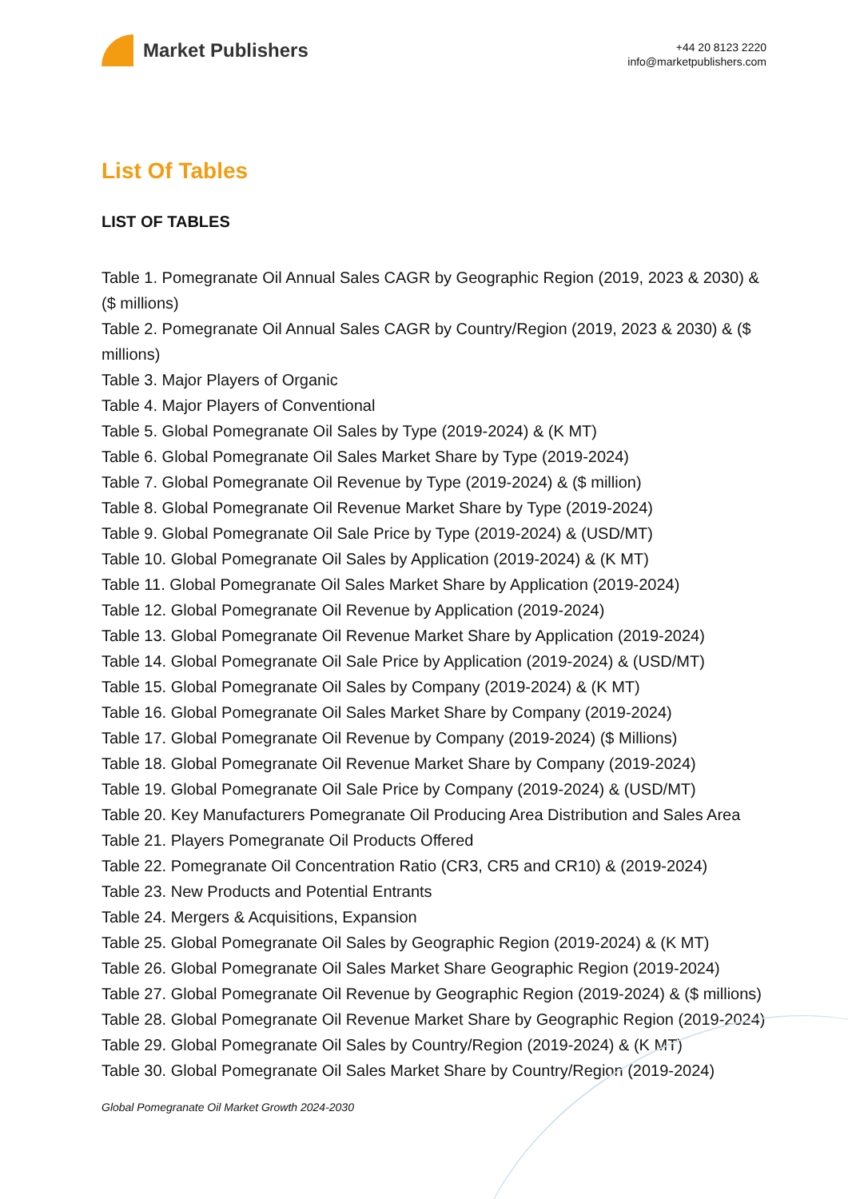Market Publishers
+44 20 8123 2220
info@marketpublishers.com
List Of Tables
LIST OF TABLES
Table 1. Pomegranate Oil Annual Sales CAGR by Geographic Region (2019, 2023 & 2030) & ($ millions)
Table 2. Pomegranate Oil Annual Sales CAGR by Country/Region (2019, 2023 & 2030) & ($ millions)
Table 3. Major Players of Organic
Table 4. Major Players of Conventional
Table 5. Global Pomegranate Oil Sales by Type (2019-2024) & (K MT)
Table 6. Global Pomegranate Oil Sales Market Share by Type (2019-2024)
Table 7. Global Pomegranate Oil Revenue by Type (2019-2024) & ($ million)
Table 8. Global Pomegranate Oil Revenue Market Share by Type (2019-2024)
Table 9. Global Pomegranate Oil Sale Price by Type (2019-2024) & (USD/MT)
Table 10. Global Pomegranate Oil Sales by Application (2019-2024) & (K MT)
Table 11. Global Pomegranate Oil Sales Market Share by Application (2019-2024)
Table 12. Global Pomegranate Oil Revenue by Application (2019-2024)
Table 13. Global Pomegranate Oil Revenue Market Share by Application (2019-2024)
Table 14. Global Pomegranate Oil Sale Price by Application (2019-2024) & (USD/MT)
Table 15. Global Pomegranate Oil Sales by Company (2019-2024) & (K MT)
Table 16. Global Pomegranate Oil Sales Market Share by Company (2019-2024)
Table 17. Global Pomegranate Oil Revenue by Company (2019-2024) ($ Millions)
Table 18. Global Pomegranate Oil Revenue Market Share by Company (2019-2024)
Table 19. Global Pomegranate Oil Sale Price by Company (2019-2024) & (USD/MT)
Table 20. Key Manufacturers Pomegranate Oil Producing Area Distribution and Sales Area
Table 21. Players Pomegranate Oil Products Offered
Table 22. Pomegranate Oil Concentration Ratio (CR3, CR5 and CR10) & (2019-2024)
Table 23. New Products and Potential Entrants
Table 24. Mergers & Acquisitions, Expansion
Table 25. Global Pomegranate Oil Sales by Geographic Region (2019-2024) & (K MT)
Table 26. Global Pomegranate Oil Sales Market Share Geographic Region (2019-2024)
Table 27. Global Pomegranate Oil Revenue by Geographic Region (2019-2024) & ($ millions)
Table 28. Global Pomegranate Oil Revenue Market Share by Geographic Region (2019-2024)
Table 29. Global Pomegranate Oil Sales by Country/Region (2019-2024) & (K MT)
Table 30. Global Pomegranate Oil Sales Market Share by Country/Region (2019-2024)
Global Pomegranate Oil Market Growth 2024-2030